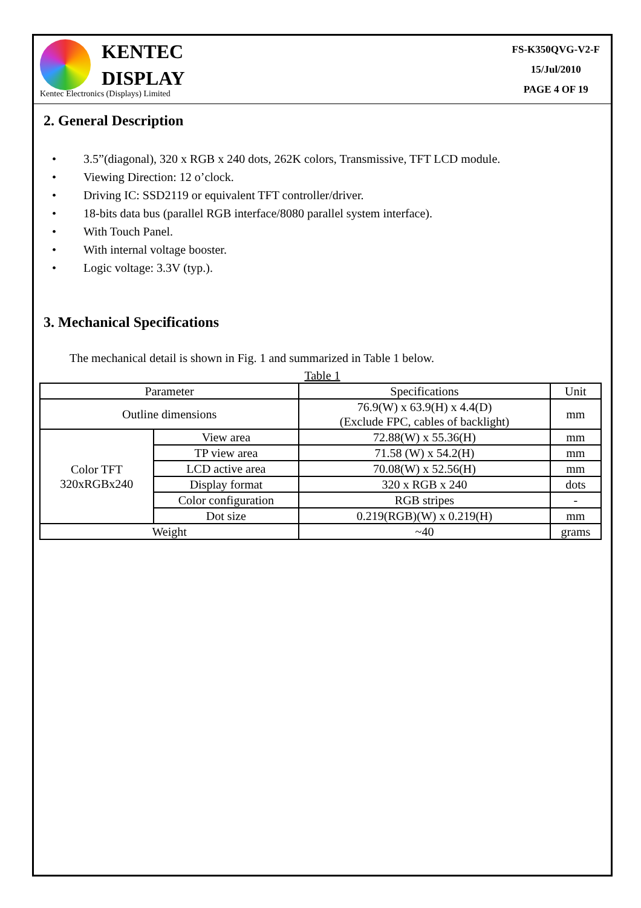KENTEC
DISPLAY
Kentec Electronics (Displays) Limited
FS-K350QVG-V2-F
15/Jul/2010
PAGE 4 OF 19
2. General Description
• 3.5”(diagonal), 320 x RGB x 240 dots, 262K colors, Transmissive, TFT LCD module.
• Viewing Direction: 12 o’clock.
• Driving IC: SSD2119 or equivalent TFT controller/driver.
• 18-bits data bus (parallel RGB interface/8080 parallel system interface).
• With Touch Panel.
• With internal voltage booster.
• Logic voltage: 3.3V (typ.).
3. Mechanical Specifications
The mechanical detail is shown in Fig. 1 and summarized in Table 1 below.
Table 1
| Parameter | | Specifications | Unit |
| Outline dimensions | | 76.9(W) x 63.9(H) x 4.4(D) (Exclude FPC, cables of backlight) | mm |
| Color TFT 320xRGBx240 | View area | 72.88(W) x 55.36(H) | mm |
| | TP view area | 71.58 (W) x 54.2(H) | mm |
| | LCD active area | 70.08(W) x 52.56(H) | mm |
| | Display format | 320 x RGB x 240 | dots |
| | Color configuration | RGB stripes | - |
| | Dot size | 0.219(RGB)(W) x 0.219(H) | mm |
| Weight | | ~40 | grams |